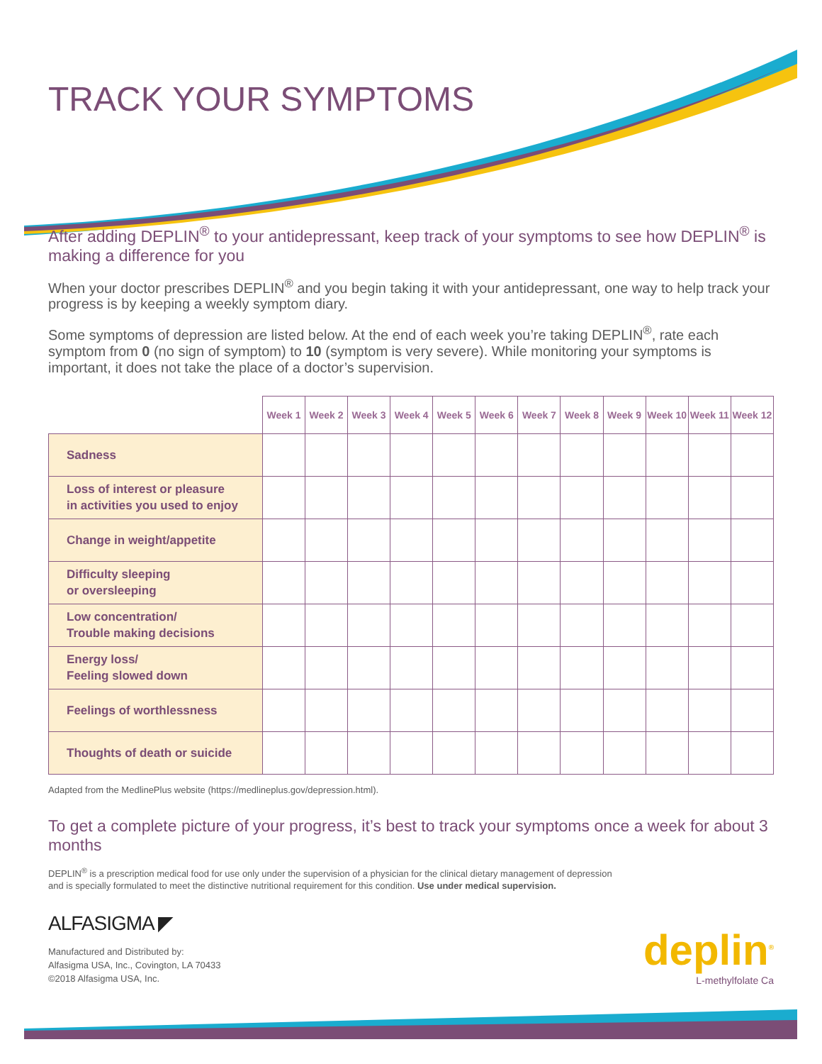TRACK YOUR SYMPTOMS
After adding DEPLIN<sup>®</sup> to your antidepressant, keep track of your symptoms to see how DEPLIN<sup>®</sup> is making a difference for you
When your doctor prescribes DEPLIN<sup>®</sup> and you begin taking it with your antidepressant, one way to help track your progress is by keeping a weekly symptom diary.
Some symptoms of depression are listed below. At the end of each week you’re taking DEPLIN<sup>®</sup>, rate each symptom from 0 (no sign of symptom) to 10 (symptom is very severe). While monitoring your symptoms is important, it does not take the place of a doctor’s supervision.
| | Week 1 | Week 2 | Week 3 | Week 4 | Week 5 | Week 6 | Week 7 | Week 8 | Week 9 | Week 10 | Week 11 | Week 12 |
| --- | --- | --- | --- | --- | --- | --- | --- | --- | --- | --- | --- | --- |
| Sadness | | | | | | | | | | | | |
| Loss of interest or pleasure in activities you used to enjoy | | | | | | | | | | | | |
| Change in weight/appetite | | | | | | | | | | | | |
| Difficulty sleeping or oversleeping | | | | | | | | | | | | |
| Low concentration/ Trouble making decisions | | | | | | | | | | | | |
| Energy loss/ Feeling slowed down | | | | | | | | | | | | |
| Feelings of worthlessness | | | | | | | | | | | | |
| Thoughts of death or suicide | | | | | | | | | | | | |
Adapted from the MedlinePlus website (https://medlineplus.gov/depression.html).
To get a complete picture of your progress, it’s best to track your symptoms once a week for about 3 months
DEPLIN<sup>®</sup> is a prescription medical food for use only under the supervision of a physician for the clinical dietary management of depression
and is specially formulated to meet the distinctive nutritional requirement for this condition. Use under medical supervision.
ALFASIGMA ◤
Manufactured and Distributed by:
Alfasigma USA, Inc., Covington, LA 70433
©2018 Alfasigma USA, Inc.
deplin<sup>®</sup>
L-methylfolate Ca